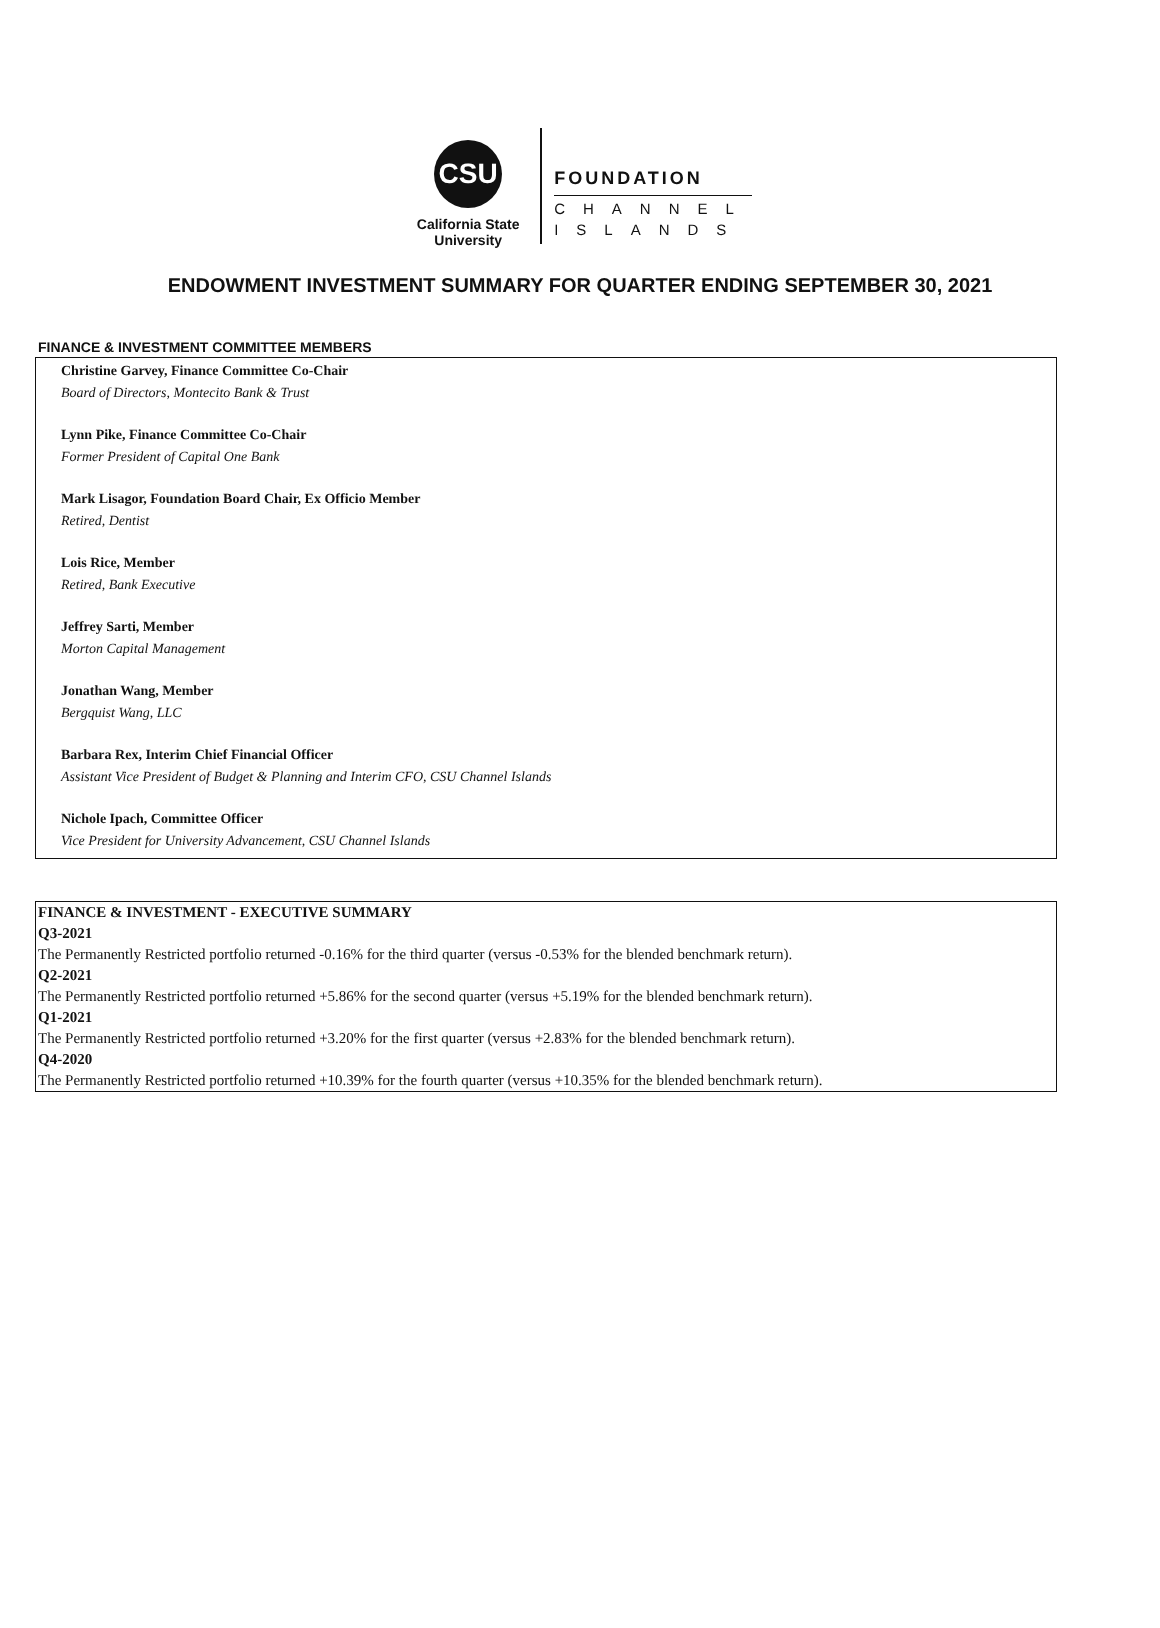CSU
California State
University
FOUNDATION
CHANNEL
ISLANDS
ENDOWMENT INVESTMENT SUMMARY FOR QUARTER ENDING SEPTEMBER 30, 2021
FINANCE & INVESTMENT COMMITTEE MEMBERS
Christine Garvey, Finance Committee Co-Chair
Board of Directors, Montecito Bank & Trust
Lynn Pike, Finance Committee Co-Chair
Former President of Capital One Bank
Mark Lisagor, Foundation Board Chair, Ex Officio Member
Retired, Dentist
Lois Rice, Member
Retired, Bank Executive
Jeffrey Sarti, Member
Morton Capital Management
Jonathan Wang, Member
Bergquist Wang, LLC
Barbara Rex, Interim Chief Financial Officer
Assistant Vice President of Budget & Planning and Interim CFO, CSU Channel Islands
Nichole Ipach, Committee Officer
Vice President for University Advancement, CSU Channel Islands
FINANCE & INVESTMENT - EXECUTIVE SUMMARY
Q3-2021
The Permanently Restricted portfolio returned -0.16% for the third quarter (versus -0.53% for the blended benchmark return).
Q2-2021
The Permanently Restricted portfolio returned +5.86% for the second quarter (versus +5.19% for the blended benchmark return).
Q1-2021
The Permanently Restricted portfolio returned +3.20% for the first quarter (versus +2.83% for the blended benchmark return).
Q4-2020
The Permanently Restricted portfolio returned +10.39% for the fourth quarter (versus +10.35% for the blended benchmark return).